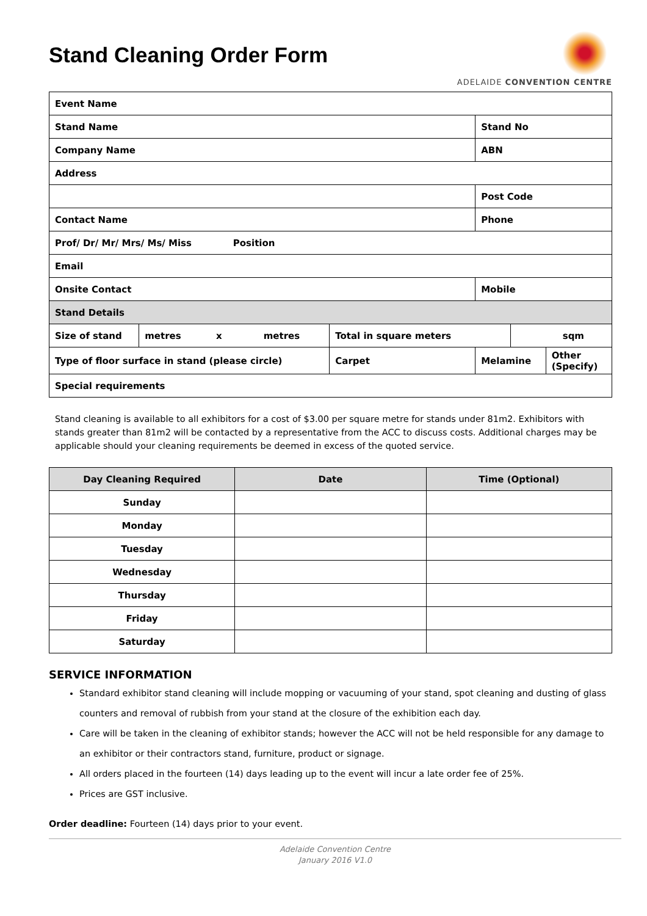Stand Cleaning Order Form
ADELAIDE CONVENTION CENTRE
| Event Name | | | | | |
| Stand Name | | | Stand No | | |
| Company Name | | | ABN | | |
| Address | | | | | |
| | | | Post Code | | |
| Contact Name | | | Phone | | |
| Prof/ Dr/ Mr/ Mrs/ Ms/ Miss Position | | | | | |
| Email | | | | | |
| Onsite Contact | | | Mobile | | |
| Stand Details | | | | | |
| Size of stand | metres x metres | Total in square meters | | sqm | |
| Type of floor surface in stand (please circle) | | Carpet | Melamine | | Other (Specify) |
| Special requirements | | | | | |
Stand cleaning is available to all exhibitors for a cost of $3.00 per square metre for stands under 81m2. Exhibitors with stands greater than 81m2 will be contacted by a representative from the ACC to discuss costs. Additional charges may be applicable should your cleaning requirements be deemed in excess of the quoted service.
| Day Cleaning Required | Date | Time (Optional) |
| --- | --- | --- |
| Sunday | | |
| Monday | | |
| Tuesday | | |
| Wednesday | | |
| Thursday | | |
| Friday | | |
| Saturday | | |
SERVICE INFORMATION
Standard exhibitor stand cleaning will include mopping or vacuuming of your stand, spot cleaning and dusting of glass counters and removal of rubbish from your stand at the closure of the exhibition each day.
Care will be taken in the cleaning of exhibitor stands; however the ACC will not be held responsible for any damage to an exhibitor or their contractors stand, furniture, product or signage.
All orders placed in the fourteen (14) days leading up to the event will incur a late order fee of 25%.
Prices are GST inclusive.
Order deadline: Fourteen (14) days prior to your event.
Adelaide Convention Centre
January 2016 V1.0